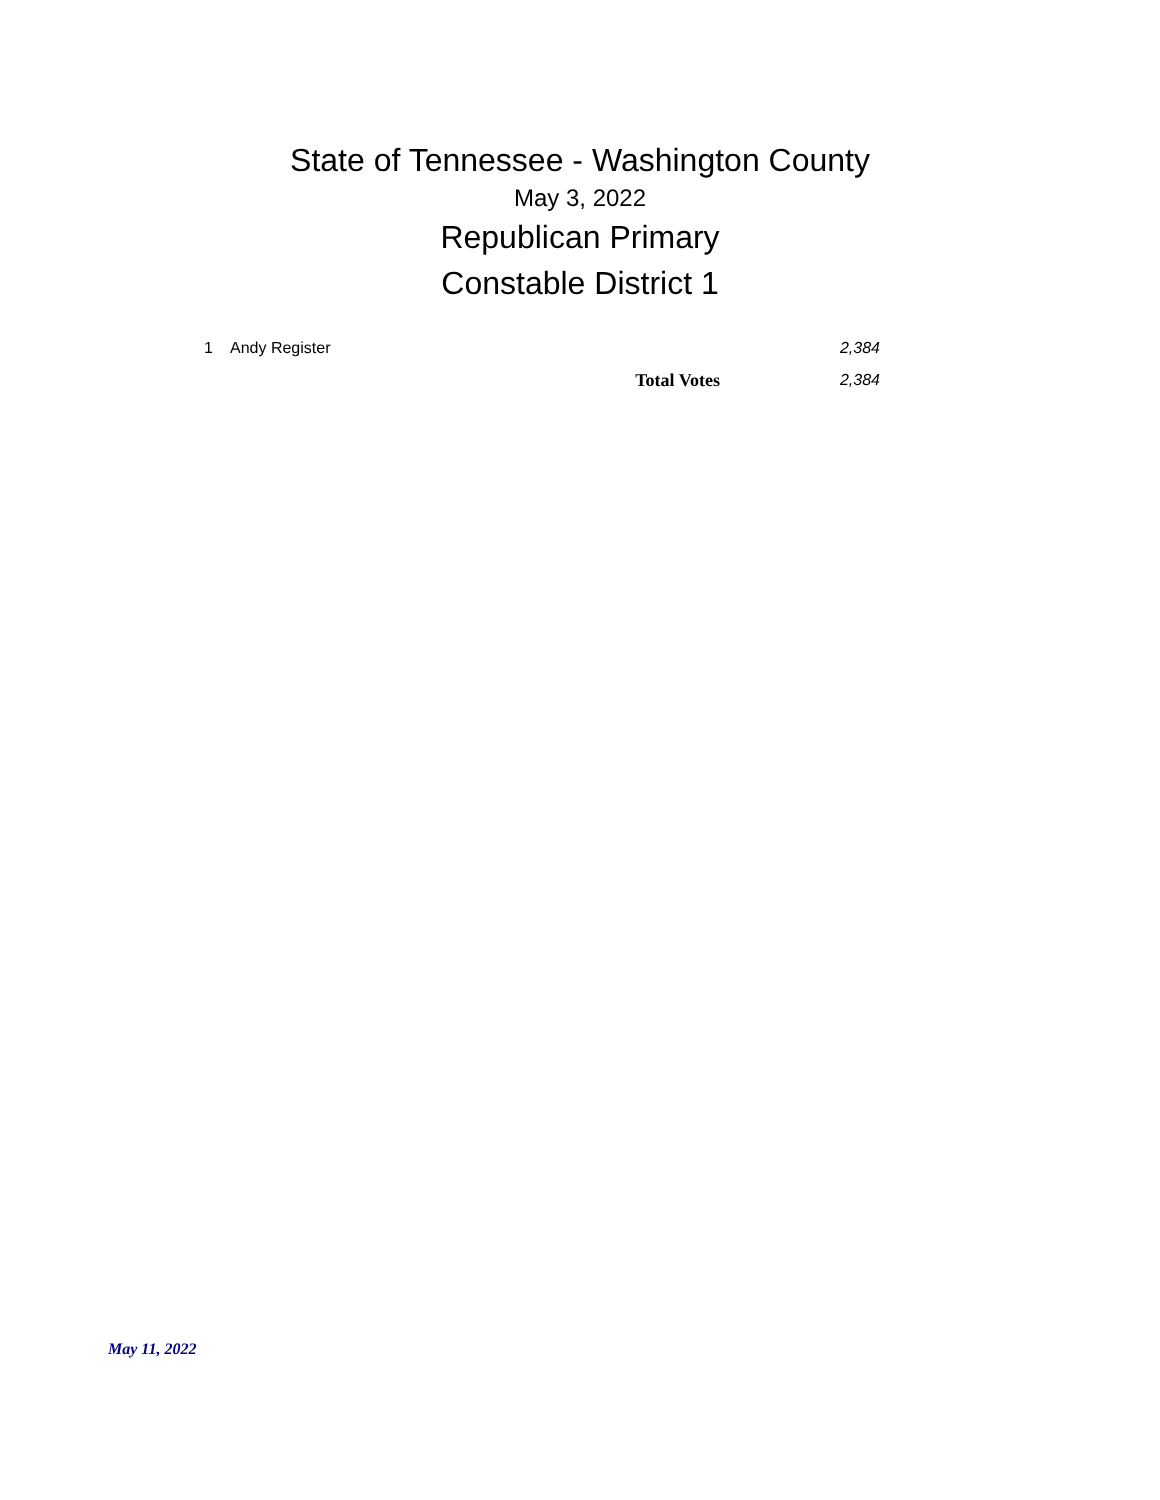State of Tennessee - Washington County
May 3, 2022
Republican Primary
Constable District 1
| 1 | Andy Register | | 2,384 |
| | | Total Votes | 2,384 |
May 11, 2022